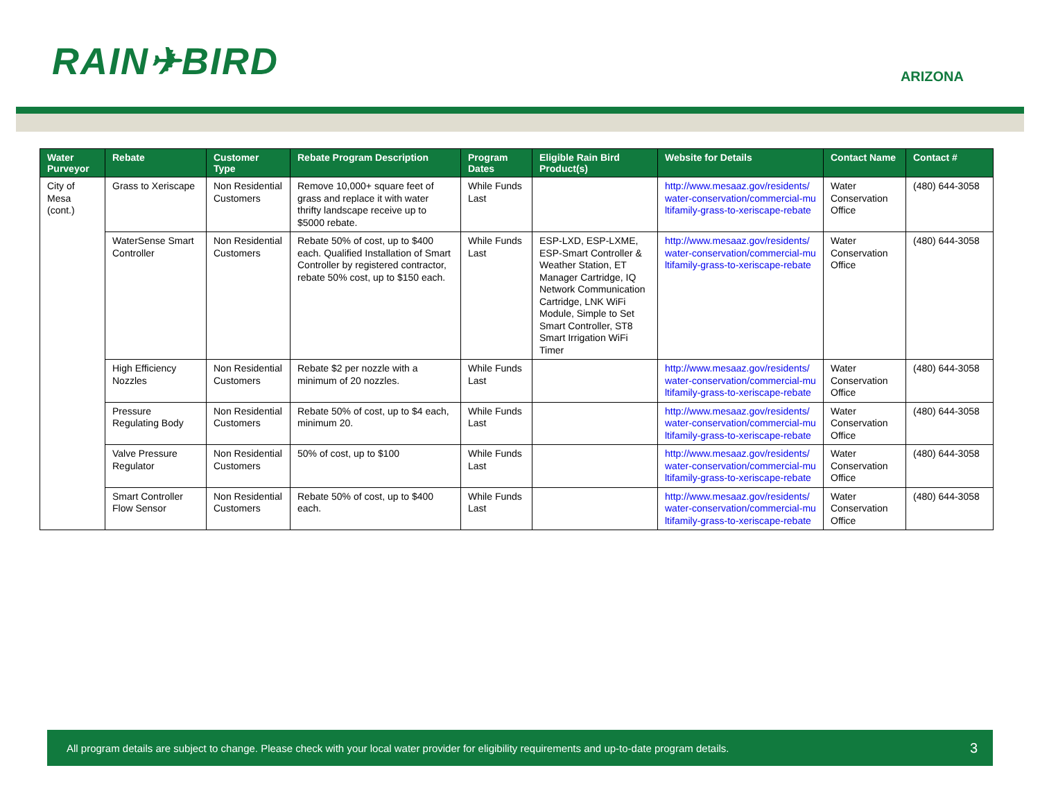RAIN✈BIRD
ARIZONA
| Water Purveyor | Rebate | Customer Type | Rebate Program Description | Program Dates | Eligible Rain Bird Product(s) | Website for Details | Contact Name | Contact # |
| --- | --- | --- | --- | --- | --- | --- | --- | --- |
| City of Mesa (cont.) | Grass to Xeriscape | Non Residential Customers | Remove 10,000+ square feet of grass and replace it with water thrifty landscape receive up to $5000 rebate. | While Funds Last | | http://www.mesaaz.gov/residents/water-conservation/commercial-multifamily-grass-to-xeriscape-rebate | Water Conservation Office | (480) 644-3058 |
| | WaterSense Smart Controller | Non Residential Customers | Rebate 50% of cost, up to $400 each. Qualified Installation of Smart Controller by registered contractor, rebate 50% cost, up to $150 each. | While Funds Last | ESP-LXD, ESP-LXME, ESP-Smart Controller & Weather Station, ET Manager Cartridge, IQ Network Communication Cartridge, LNK WiFi Module, Simple to Set Smart Controller, ST8 Smart Irrigation WiFi Timer | http://www.mesaaz.gov/residents/water-conservation/commercial-multifamily-grass-to-xeriscape-rebate | Water Conservation Office | (480) 644-3058 |
| | High Efficiency Nozzles | Non Residential Customers | Rebate $2 per nozzle with a minimum of 20 nozzles. | While Funds Last | | http://www.mesaaz.gov/residents/water-conservation/commercial-multifamily-grass-to-xeriscape-rebate | Water Conservation Office | (480) 644-3058 |
| | Pressure Regulating Body | Non Residential Customers | Rebate 50% of cost, up to $4 each, minimum 20. | While Funds Last | | http://www.mesaaz.gov/residents/water-conservation/commercial-multifamily-grass-to-xeriscape-rebate | Water Conservation Office | (480) 644-3058 |
| | Valve Pressure Regulator | Non Residential Customers | 50% of cost, up to $100 | While Funds Last | | http://www.mesaaz.gov/residents/water-conservation/commercial-multifamily-grass-to-xeriscape-rebate | Water Conservation Office | (480) 644-3058 |
| | Smart Controller Flow Sensor | Non Residential Customers | Rebate 50% of cost, up to $400 each. | While Funds Last | | http://www.mesaaz.gov/residents/water-conservation/commercial-multifamily-grass-to-xeriscape-rebate | Water Conservation Office | (480) 644-3058 |
All program details are subject to change. Please check with your local water provider for eligibility requirements and up-to-date program details. 3